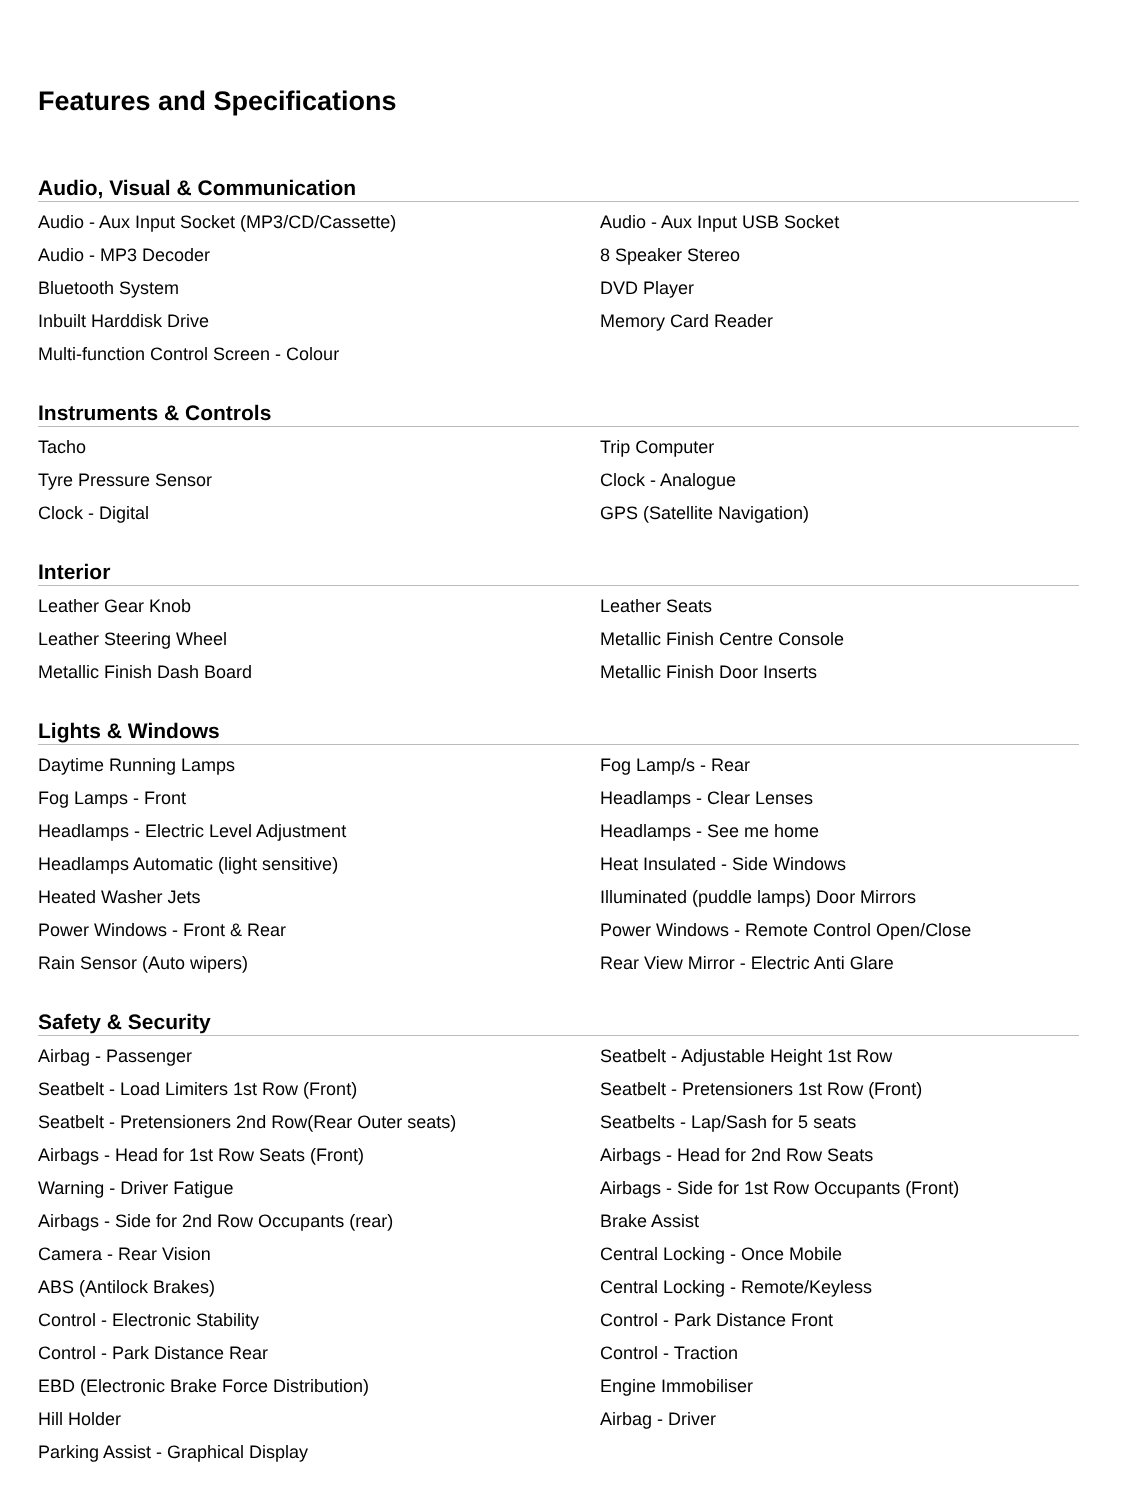Features and Specifications
Audio, Visual & Communication
| Audio - Aux Input Socket (MP3/CD/Cassette) | Audio - Aux Input USB Socket |
| Audio - MP3 Decoder | 8 Speaker Stereo |
| Bluetooth System | DVD Player |
| Inbuilt Harddisk Drive | Memory Card Reader |
| Multi-function Control Screen - Colour | |
Instruments & Controls
| Tacho | Trip Computer |
| Tyre Pressure Sensor | Clock - Analogue |
| Clock - Digital | GPS (Satellite Navigation) |
Interior
| Leather Gear Knob | Leather Seats |
| Leather Steering Wheel | Metallic Finish Centre Console |
| Metallic Finish Dash Board | Metallic Finish Door Inserts |
Lights & Windows
| Daytime Running Lamps | Fog Lamp/s - Rear |
| Fog Lamps - Front | Headlamps - Clear Lenses |
| Headlamps - Electric Level Adjustment | Headlamps - See me home |
| Headlamps Automatic (light sensitive) | Heat Insulated - Side Windows |
| Heated Washer Jets | Illuminated (puddle lamps) Door Mirrors |
| Power Windows - Front & Rear | Power Windows - Remote Control Open/Close |
| Rain Sensor (Auto wipers) | Rear View Mirror - Electric Anti Glare |
Safety & Security
| Airbag - Passenger | Seatbelt - Adjustable Height 1st Row |
| Seatbelt - Load Limiters 1st Row (Front) | Seatbelt - Pretensioners 1st Row (Front) |
| Seatbelt - Pretensioners 2nd Row(Rear Outer seats) | Seatbelts - Lap/Sash for 5 seats |
| Airbags - Head for 1st Row Seats (Front) | Airbags - Head for 2nd Row Seats |
| Warning - Driver Fatigue | Airbags - Side for 1st Row Occupants (Front) |
| Airbags - Side for 2nd Row Occupants (rear) | Brake Assist |
| Camera - Rear Vision | Central Locking - Once Mobile |
| ABS (Antilock Brakes) | Central Locking - Remote/Keyless |
| Control - Electronic Stability | Control - Park Distance Front |
| Control - Park Distance Rear | Control - Traction |
| EBD (Electronic Brake Force Distribution) | Engine Immobiliser |
| Hill Holder | Airbag - Driver |
| Parking Assist - Graphical Display | |